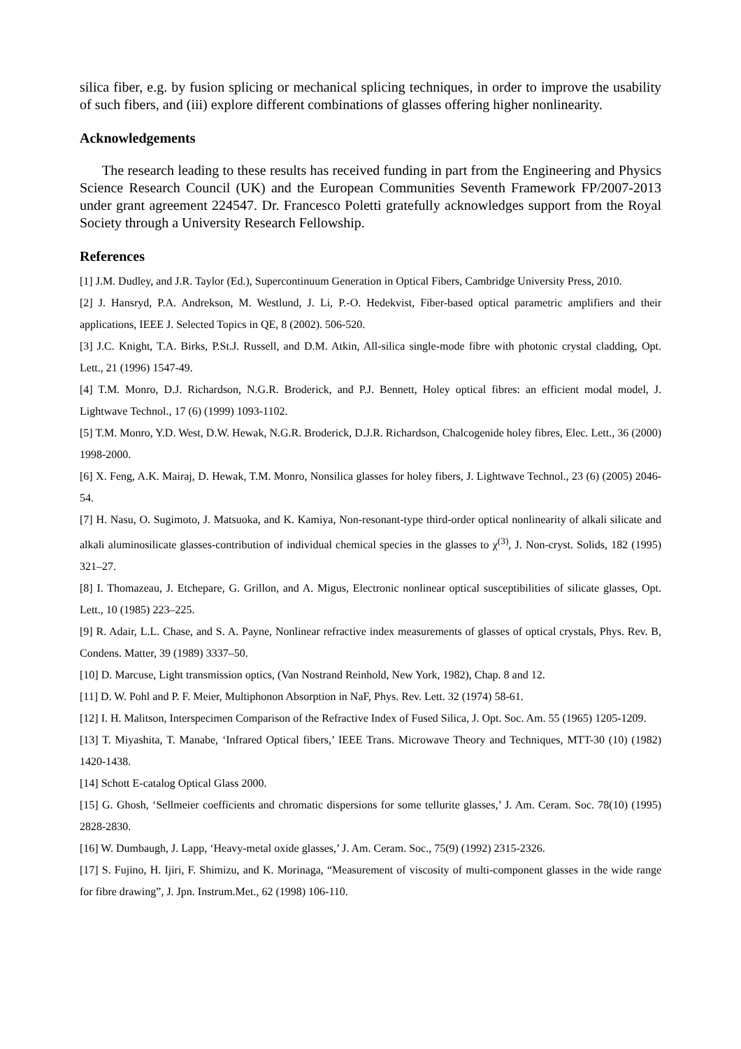silica fiber, e.g. by fusion splicing or mechanical splicing techniques, in order to improve the usability of such fibers, and (iii) explore different combinations of glasses offering higher nonlinearity.
Acknowledgements
The research leading to these results has received funding in part from the Engineering and Physics Science Research Council (UK) and the European Communities Seventh Framework FP/2007-2013 under grant agreement 224547. Dr. Francesco Poletti gratefully acknowledges support from the Royal Society through a University Research Fellowship.
References
[1] J.M. Dudley, and J.R. Taylor (Ed.), Supercontinuum Generation in Optical Fibers, Cambridge University Press, 2010.
[2] J. Hansryd, P.A. Andrekson, M. Westlund, J. Li, P.-O. Hedekvist, Fiber-based optical parametric amplifiers and their applications, IEEE J. Selected Topics in QE, 8 (2002). 506-520.
[3] J.C. Knight, T.A. Birks, P.St.J. Russell, and D.M. Atkin, All-silica single-mode fibre with photonic crystal cladding, Opt. Lett., 21 (1996) 1547-49.
[4] T.M. Monro, D.J. Richardson, N.G.R. Broderick, and P.J. Bennett, Holey optical fibres: an efficient modal model, J. Lightwave Technol., 17 (6) (1999) 1093-1102.
[5] T.M. Monro, Y.D. West, D.W. Hewak, N.G.R. Broderick, D.J.R. Richardson, Chalcogenide holey fibres, Elec. Lett., 36 (2000) 1998-2000.
[6] X. Feng, A.K. Mairaj, D. Hewak, T.M. Monro, Nonsilica glasses for holey fibers, J. Lightwave Technol., 23 (6) (2005) 2046-54.
[7] H. Nasu, O. Sugimoto, J. Matsuoka, and K. Kamiya, Non-resonant-type third-order optical nonlinearity of alkali silicate and alkali aluminosilicate glasses-contribution of individual chemical species in the glasses to χ<sup>(3)</sup>, J. Non-cryst. Solids, 182 (1995) 321–27.
[8] I. Thomazeau, J. Etchepare, G. Grillon, and A. Migus, Electronic nonlinear optical susceptibilities of silicate glasses, Opt. Lett., 10 (1985) 223–225.
[9] R. Adair, L.L. Chase, and S. A. Payne, Nonlinear refractive index measurements of glasses of optical crystals, Phys. Rev. B, Condens. Matter, 39 (1989) 3337–50.
[10] D. Marcuse, Light transmission optics, (Van Nostrand Reinhold, New York, 1982), Chap. 8 and 12.
[11] D. W. Pohl and P. F. Meier, Multiphonon Absorption in NaF, Phys. Rev. Lett. 32 (1974) 58-61.
[12] I. H. Malitson, Interspecimen Comparison of the Refractive Index of Fused Silica, J. Opt. Soc. Am. 55 (1965) 1205-1209.
[13] T. Miyashita, T. Manabe, ‘Infrared Optical fibers,’ IEEE Trans. Microwave Theory and Techniques, MTT-30 (10) (1982) 1420-1438.
[14] Schott E-catalog Optical Glass 2000.
[15] G. Ghosh, ‘Sellmeier coefficients and chromatic dispersions for some tellurite glasses,’ J. Am. Ceram. Soc. 78(10) (1995) 2828-2830.
[16] W. Dumbaugh, J. Lapp, ‘Heavy-metal oxide glasses,’ J. Am. Ceram. Soc., 75(9) (1992) 2315-2326.
[17] S. Fujino, H. Ijiri, F. Shimizu, and K. Morinaga, “Measurement of viscosity of multi-component glasses in the wide range for fibre drawing”, J. Jpn. Instrum.Met., 62 (1998) 106-110.